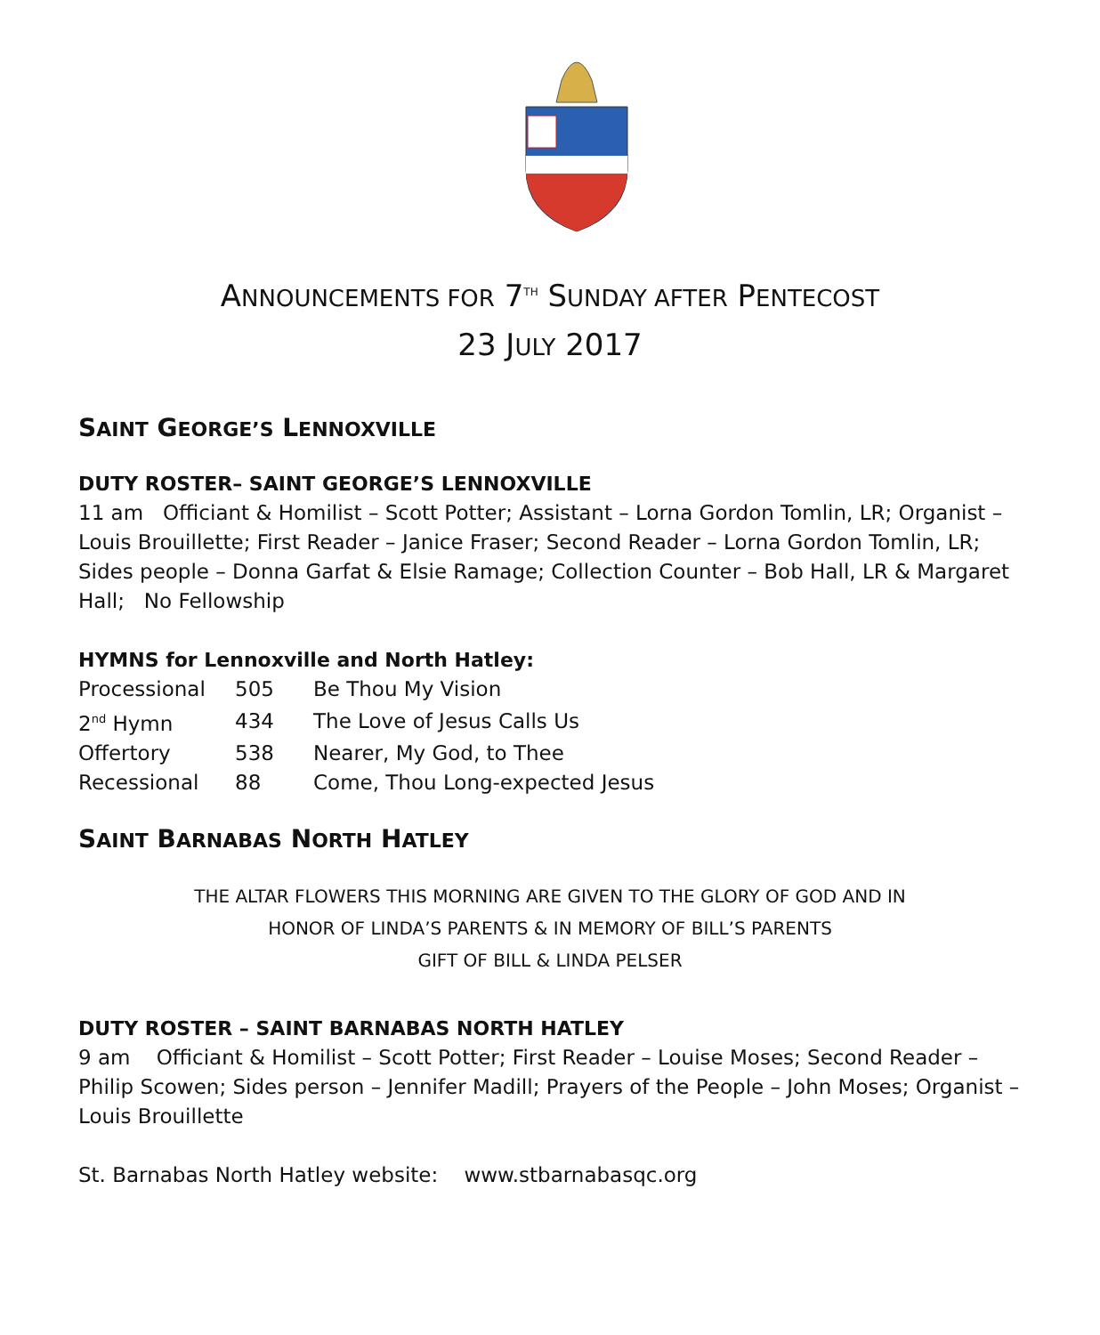ANNOUNCEMENTS FOR 7<sup>TH</sup> SUNDAY AFTER PENTECOST
23 JULY 2017
SAINT GEORGE’S LENNOXVILLE
DUTY ROSTER– SAINT GEORGE’S LENNOXVILLE
11 am Officiant & Homilist – Scott Potter; Assistant – Lorna Gordon Tomlin, LR; Organist – Louis Brouillette; First Reader – Janice Fraser; Second Reader – Lorna Gordon Tomlin, LR; Sides people – Donna Garfat & Elsie Ramage; Collection Counter – Bob Hall, LR & Margaret Hall; No Fellowship
HYMNS for Lennoxville and North Hatley:
| Processional | 505 | Be Thou My Vision |
| 2<sup>nd</sup> Hymn | 434 | The Love of Jesus Calls Us |
| Offertory | 538 | Nearer, My God, to Thee |
| Recessional | 88 | Come, Thou Long-expected Jesus |
SAINT BARNABAS NORTH HATLEY
THE ALTAR FLOWERS THIS MORNING ARE GIVEN TO THE GLORY OF GOD AND IN
HONOR OF LINDA’S PARENTS & IN MEMORY OF BILL’S PARENTS
GIFT OF BILL & LINDA PELSER
DUTY ROSTER – SAINT BARNABAS NORTH HATLEY
9 am Officiant & Homilist – Scott Potter; First Reader – Louise Moses; Second Reader – Philip Scowen; Sides person – Jennifer Madill; Prayers of the People – John Moses; Organist – Louis Brouillette
St. Barnabas North Hatley website: www.stbarnabasqc.org